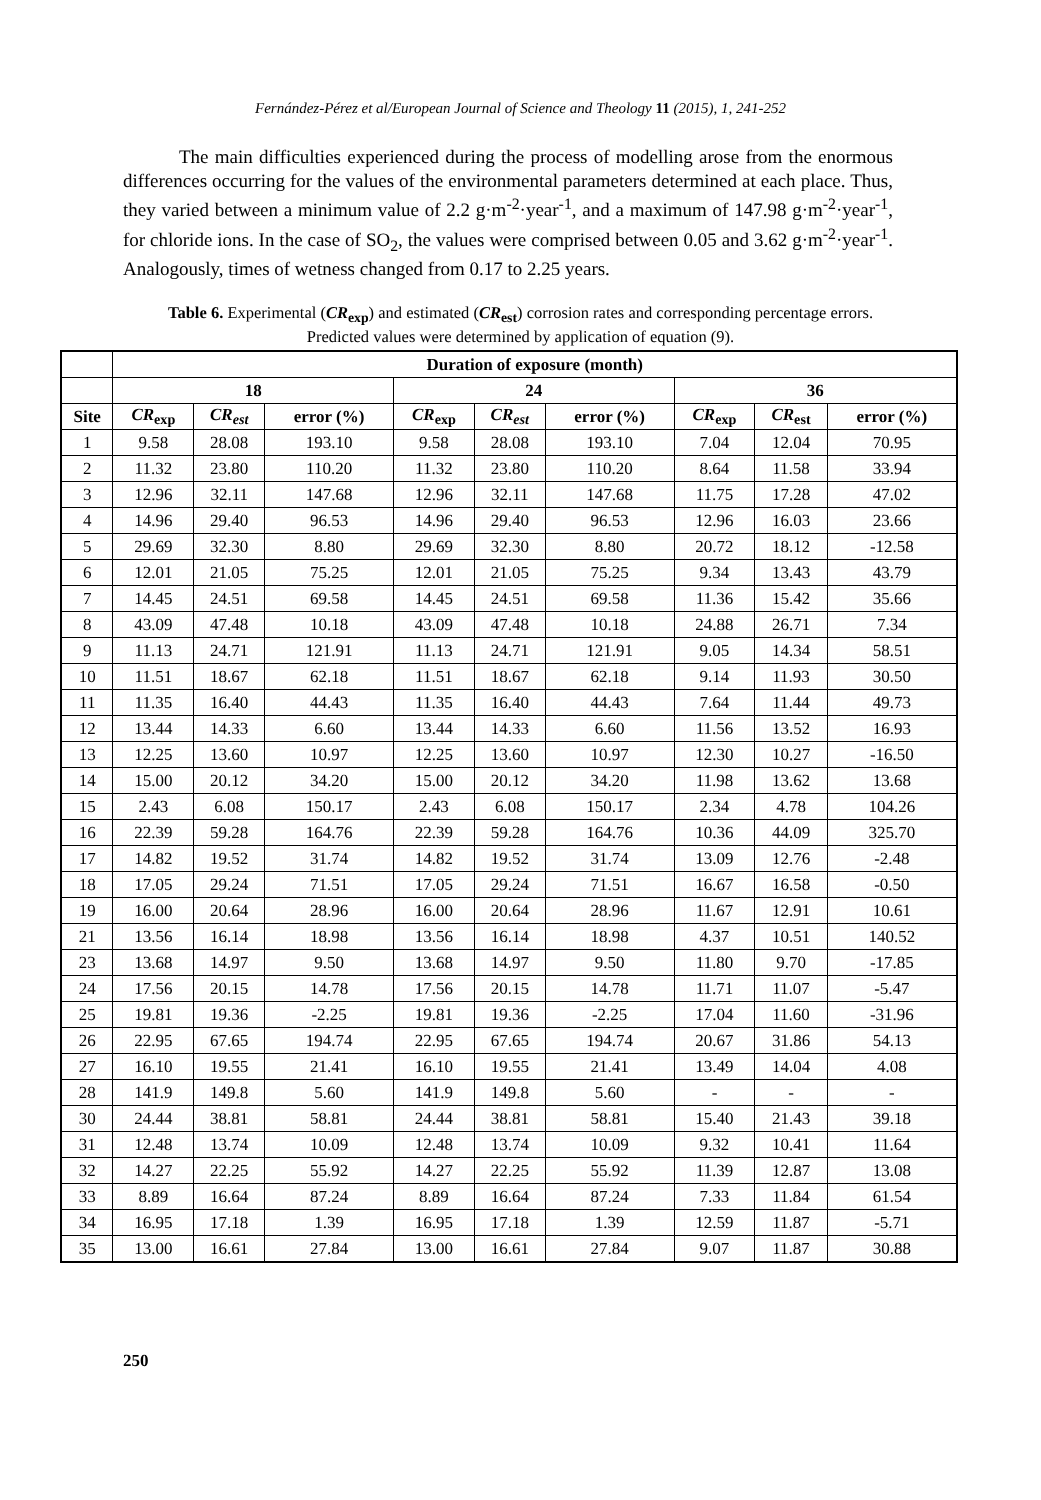Fernández-Pérez et al/European Journal of Science and Theology 11 (2015), 1, 241-252
The main difficulties experienced during the process of modelling arose from the enormous differences occurring for the values of the environmental parameters determined at each place. Thus, they varied between a minimum value of 2.2 g·m<sup>-2</sup>·year<sup>-1</sup>, and a maximum of 147.98 g·m<sup>-2</sup>·year<sup>-1</sup>, for chloride ions. In the case of SO<sub>2</sub>, the values were comprised between 0.05 and 3.62 g·m<sup>-2</sup>·year<sup>-1</sup>. Analogously, times of wetness changed from 0.17 to 2.25 years.
Table 6. Experimental (CR<sub>exp</sub>) and estimated (CR<sub>est</sub>) corrosion rates and corresponding percentage errors. Predicted values were determined by application of equation (9).
| | Duration of exposure (month) | | | | | | | | |
| --- | --- | --- | --- | --- | --- | --- | --- | --- | --- |
| | 18 | | | 24 | | | 36 | | |
| Site | CR<sub>exp</sub> | CR<sub>est</sub> | error (%) | CR<sub>exp</sub> | CR<sub>est</sub> | error (%) | CR<sub>exp</sub> | CR<sub>est</sub> | error (%) |
| 1 | 9.58 | 28.08 | 193.10 | 9.58 | 28.08 | 193.10 | 7.04 | 12.04 | 70.95 |
| 2 | 11.32 | 23.80 | 110.20 | 11.32 | 23.80 | 110.20 | 8.64 | 11.58 | 33.94 |
| 3 | 12.96 | 32.11 | 147.68 | 12.96 | 32.11 | 147.68 | 11.75 | 17.28 | 47.02 |
| 4 | 14.96 | 29.40 | 96.53 | 14.96 | 29.40 | 96.53 | 12.96 | 16.03 | 23.66 |
| 5 | 29.69 | 32.30 | 8.80 | 29.69 | 32.30 | 8.80 | 20.72 | 18.12 | -12.58 |
| 6 | 12.01 | 21.05 | 75.25 | 12.01 | 21.05 | 75.25 | 9.34 | 13.43 | 43.79 |
| 7 | 14.45 | 24.51 | 69.58 | 14.45 | 24.51 | 69.58 | 11.36 | 15.42 | 35.66 |
| 8 | 43.09 | 47.48 | 10.18 | 43.09 | 47.48 | 10.18 | 24.88 | 26.71 | 7.34 |
| 9 | 11.13 | 24.71 | 121.91 | 11.13 | 24.71 | 121.91 | 9.05 | 14.34 | 58.51 |
| 10 | 11.51 | 18.67 | 62.18 | 11.51 | 18.67 | 62.18 | 9.14 | 11.93 | 30.50 |
| 11 | 11.35 | 16.40 | 44.43 | 11.35 | 16.40 | 44.43 | 7.64 | 11.44 | 49.73 |
| 12 | 13.44 | 14.33 | 6.60 | 13.44 | 14.33 | 6.60 | 11.56 | 13.52 | 16.93 |
| 13 | 12.25 | 13.60 | 10.97 | 12.25 | 13.60 | 10.97 | 12.30 | 10.27 | -16.50 |
| 14 | 15.00 | 20.12 | 34.20 | 15.00 | 20.12 | 34.20 | 11.98 | 13.62 | 13.68 |
| 15 | 2.43 | 6.08 | 150.17 | 2.43 | 6.08 | 150.17 | 2.34 | 4.78 | 104.26 |
| 16 | 22.39 | 59.28 | 164.76 | 22.39 | 59.28 | 164.76 | 10.36 | 44.09 | 325.70 |
| 17 | 14.82 | 19.52 | 31.74 | 14.82 | 19.52 | 31.74 | 13.09 | 12.76 | -2.48 |
| 18 | 17.05 | 29.24 | 71.51 | 17.05 | 29.24 | 71.51 | 16.67 | 16.58 | -0.50 |
| 19 | 16.00 | 20.64 | 28.96 | 16.00 | 20.64 | 28.96 | 11.67 | 12.91 | 10.61 |
| 21 | 13.56 | 16.14 | 18.98 | 13.56 | 16.14 | 18.98 | 4.37 | 10.51 | 140.52 |
| 23 | 13.68 | 14.97 | 9.50 | 13.68 | 14.97 | 9.50 | 11.80 | 9.70 | -17.85 |
| 24 | 17.56 | 20.15 | 14.78 | 17.56 | 20.15 | 14.78 | 11.71 | 11.07 | -5.47 |
| 25 | 19.81 | 19.36 | -2.25 | 19.81 | 19.36 | -2.25 | 17.04 | 11.60 | -31.96 |
| 26 | 22.95 | 67.65 | 194.74 | 22.95 | 67.65 | 194.74 | 20.67 | 31.86 | 54.13 |
| 27 | 16.10 | 19.55 | 21.41 | 16.10 | 19.55 | 21.41 | 13.49 | 14.04 | 4.08 |
| 28 | 141.9 | 149.8 | 5.60 | 141.9 | 149.8 | 5.60 | - | - | - |
| 30 | 24.44 | 38.81 | 58.81 | 24.44 | 38.81 | 58.81 | 15.40 | 21.43 | 39.18 |
| 31 | 12.48 | 13.74 | 10.09 | 12.48 | 13.74 | 10.09 | 9.32 | 10.41 | 11.64 |
| 32 | 14.27 | 22.25 | 55.92 | 14.27 | 22.25 | 55.92 | 11.39 | 12.87 | 13.08 |
| 33 | 8.89 | 16.64 | 87.24 | 8.89 | 16.64 | 87.24 | 7.33 | 11.84 | 61.54 |
| 34 | 16.95 | 17.18 | 1.39 | 16.95 | 17.18 | 1.39 | 12.59 | 11.87 | -5.71 |
| 35 | 13.00 | 16.61 | 27.84 | 13.00 | 16.61 | 27.84 | 9.07 | 11.87 | 30.88 |
250